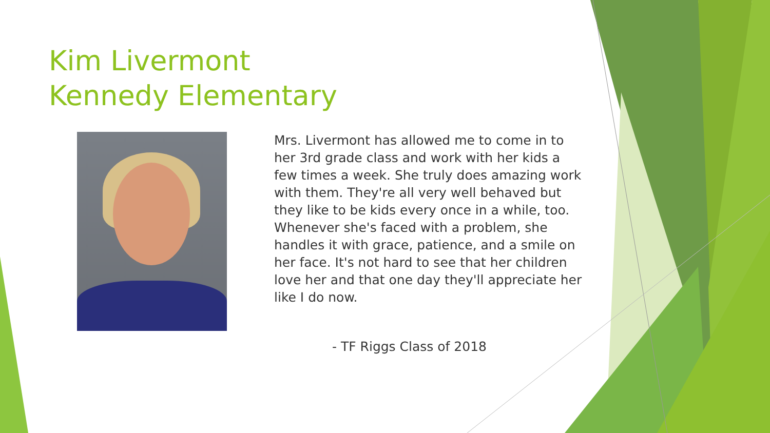Kim Livermont
Kennedy Elementary
Mrs. Livermont has allowed me to come in to her 3rd grade class and work with her kids a few times a week. She truly does amazing work with them. They're all very well behaved but they like to be kids every once in a while, too. Whenever she's faced with a problem, she handles it with grace, patience, and a smile on her face. It's not hard to see that her children love her and that one day they'll appreciate her like I do now.
- TF Riggs Class of 2018